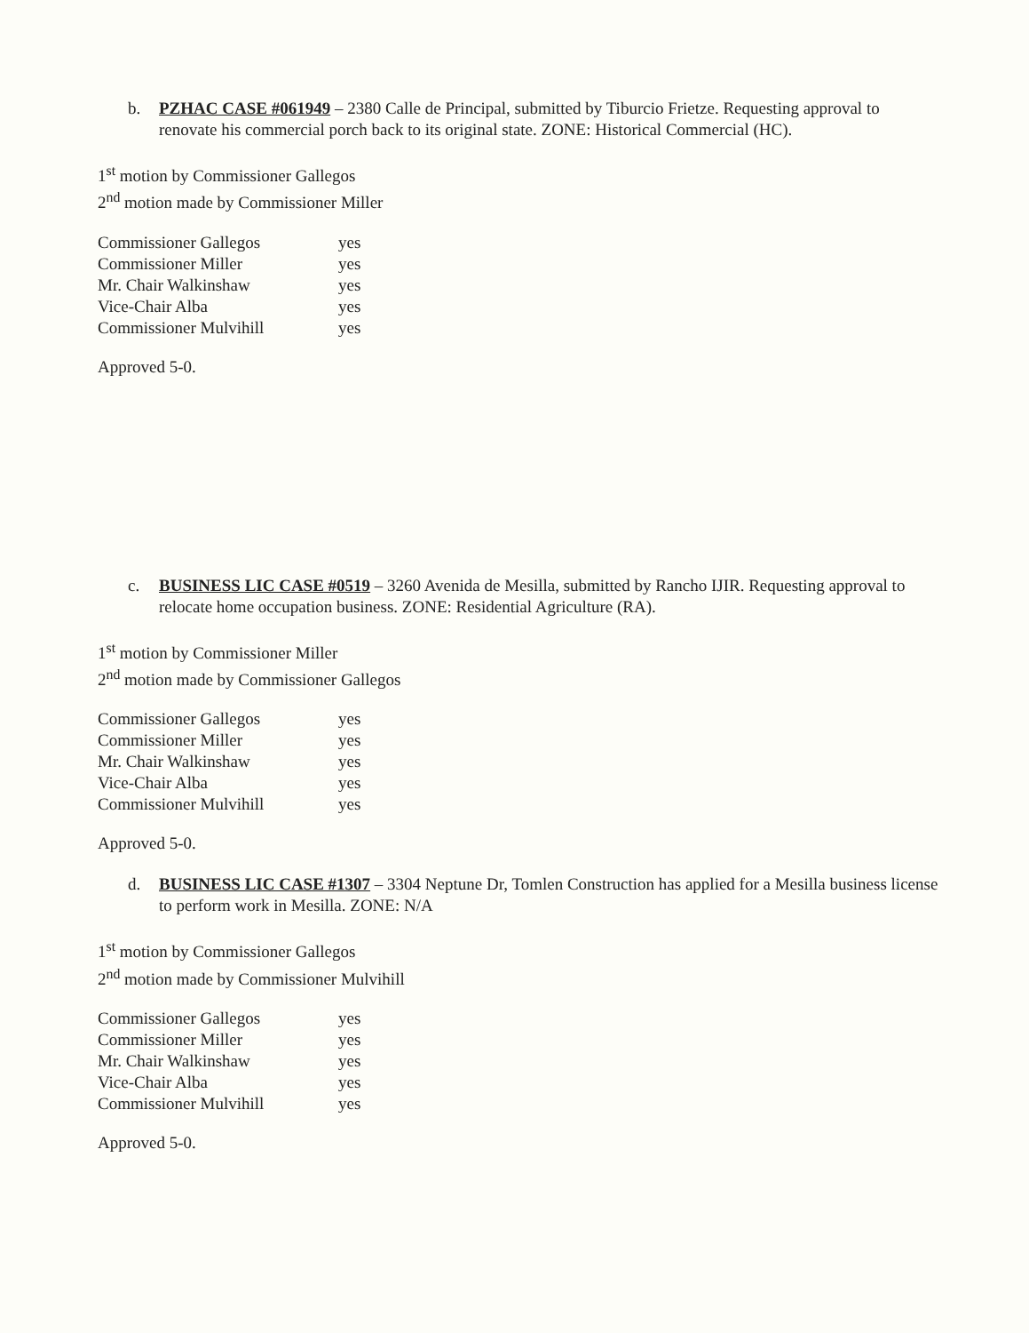b. PZHAC CASE #061949 – 2380 Calle de Principal, submitted by Tiburcio Frietze. Requesting approval to renovate his commercial porch back to its original state. ZONE: Historical Commercial (HC).
1<sup>st</sup> motion by Commissioner Gallegos
2<sup>nd</sup> motion made by Commissioner Miller
| Commissioner Gallegos | yes |
| Commissioner Miller | yes |
| Mr. Chair Walkinshaw | yes |
| Vice-Chair Alba | yes |
| Commissioner Mulvihill | yes |
Approved 5-0.
c. BUSINESS LIC CASE #0519 – 3260 Avenida de Mesilla, submitted by Rancho IJIR. Requesting approval to relocate home occupation business. ZONE: Residential Agriculture (RA).
1<sup>st</sup> motion by Commissioner Miller
2<sup>nd</sup> motion made by Commissioner Gallegos
| Commissioner Gallegos | yes |
| Commissioner Miller | yes |
| Mr. Chair Walkinshaw | yes |
| Vice-Chair Alba | yes |
| Commissioner Mulvihill | yes |
Approved 5-0.
d. BUSINESS LIC CASE #1307 – 3304 Neptune Dr, Tomlen Construction has applied for a Mesilla business license to perform work in Mesilla. ZONE: N/A
1<sup>st</sup> motion by Commissioner Gallegos
2<sup>nd</sup> motion made by Commissioner Mulvihill
| Commissioner Gallegos | yes |
| Commissioner Miller | yes |
| Mr. Chair Walkinshaw | yes |
| Vice-Chair Alba | yes |
| Commissioner Mulvihill | yes |
Approved 5-0.